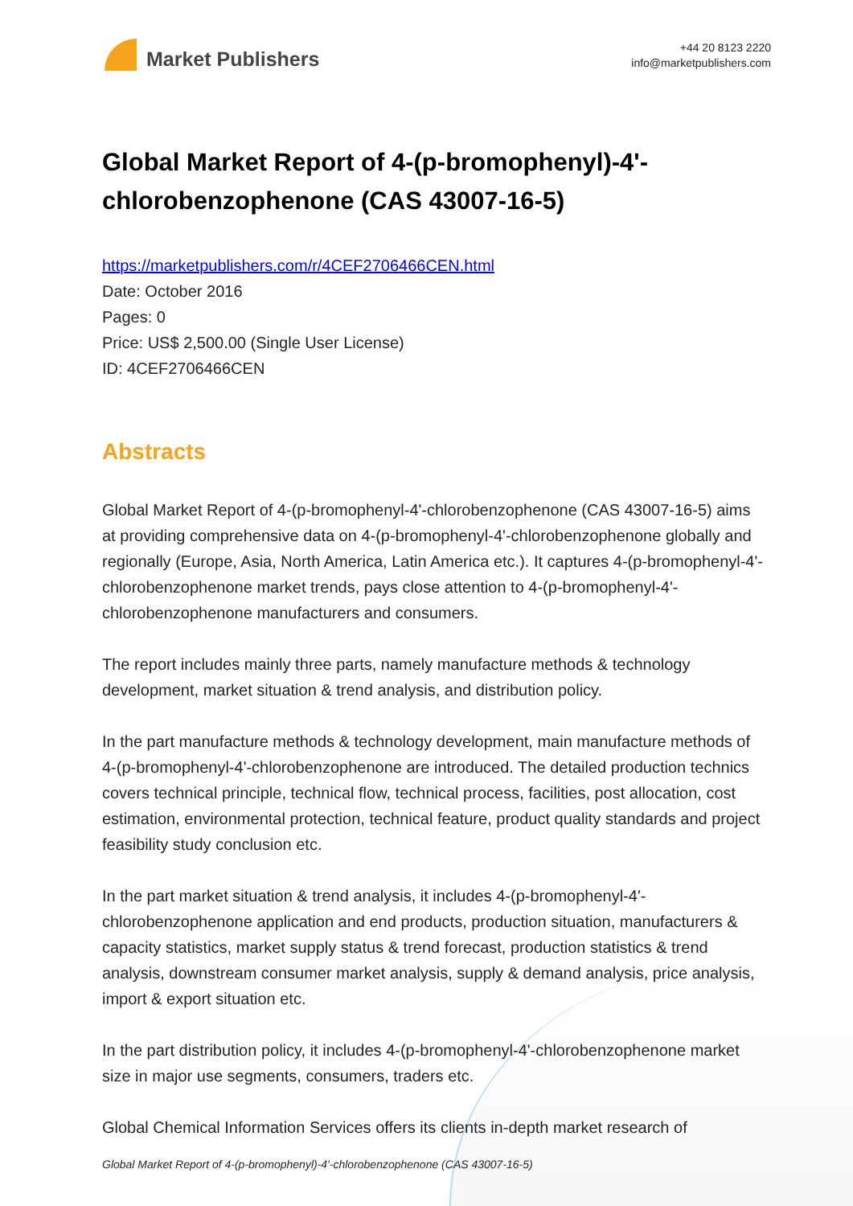Market Publishers
+44 20 8123 2220
info@marketpublishers.com
Global Market Report of 4-(p-bromophenyl)-4'-chlorobenzophenone (CAS 43007-16-5)
https://marketpublishers.com/r/4CEF2706466CEN.html
Date: October 2016
Pages: 0
Price: US$ 2,500.00 (Single User License)
ID: 4CEF2706466CEN
Abstracts
Global Market Report of 4-(p-bromophenyl-4'-chlorobenzophenone (CAS 43007-16-5) aims at providing comprehensive data on 4-(p-bromophenyl-4'-chlorobenzophenone globally and regionally (Europe, Asia, North America, Latin America etc.). It captures 4-(p-bromophenyl-4'-chlorobenzophenone market trends, pays close attention to 4-(p-bromophenyl-4'-chlorobenzophenone manufacturers and consumers.
The report includes mainly three parts, namely manufacture methods & technology development, market situation & trend analysis, and distribution policy.
In the part manufacture methods & technology development, main manufacture methods of 4-(p-bromophenyl-4'-chlorobenzophenone are introduced. The detailed production technics covers technical principle, technical flow, technical process, facilities, post allocation, cost estimation, environmental protection, technical feature, product quality standards and project feasibility study conclusion etc.
In the part market situation & trend analysis, it includes 4-(p-bromophenyl-4'-chlorobenzophenone application and end products, production situation, manufacturers & capacity statistics, market supply status & trend forecast, production statistics & trend analysis, downstream consumer market analysis, supply & demand analysis, price analysis, import & export situation etc.
In the part distribution policy, it includes 4-(p-bromophenyl-4'-chlorobenzophenone market size in major use segments, consumers, traders etc.
Global Chemical Information Services offers its clients in-depth market research of
Global Market Report of 4-(p-bromophenyl)-4'-chlorobenzophenone (CAS 43007-16-5)